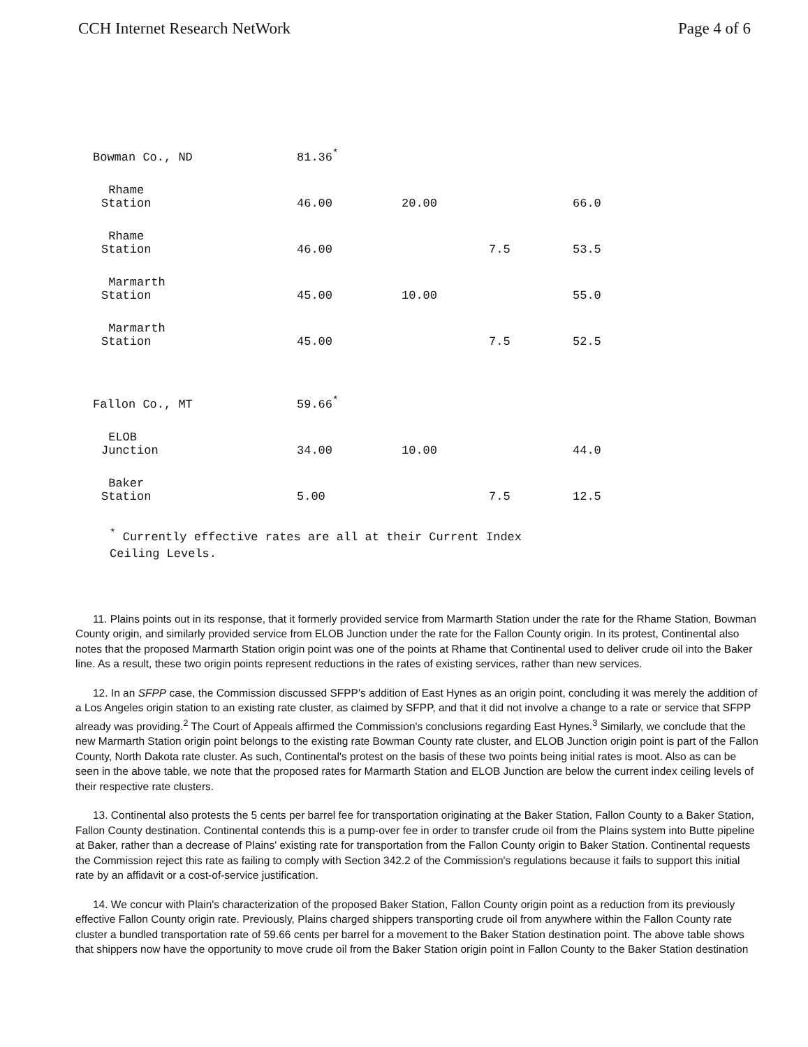CCH Internet Research NetWork Page 4 of 6
| Bowman Co., ND | 81.36<sup>*</sup> | | | |
| Rhame Station | 46.00 | 20.00 | | 66.0 |
| Rhame Station | 46.00 | | 7.5 | 53.5 |
| Marmarth Station | 45.00 | 10.00 | | 55.0 |
| Marmarth Station | 45.00 | | 7.5 | 52.5 |
| Fallon Co., MT | 59.66<sup>*</sup> | | | |
| ELOB Junction | 34.00 | 10.00 | | 44.0 |
| Baker Station | 5.00 | | 7.5 | 12.5 |
<sup>*</sup> Currently effective rates are all at their Current Index
Ceiling Levels.
11. Plains points out in its response, that it formerly provided service from Marmarth Station under the rate for the Rhame Station, Bowman County origin, and similarly provided service from ELOB Junction under the rate for the Fallon County origin. In its protest, Continental also notes that the proposed Marmarth Station origin point was one of the points at Rhame that Continental used to deliver crude oil into the Baker line. As a result, these two origin points represent reductions in the rates of existing services, rather than new services.
12. In an SFPP case, the Commission discussed SFPP's addition of East Hynes as an origin point, concluding it was merely the addition of a Los Angeles origin station to an existing rate cluster, as claimed by SFPP, and that it did not involve a change to a rate or service that SFPP already was providing.<sup>2</sup> The Court of Appeals affirmed the Commission's conclusions regarding East Hynes.<sup>3</sup> Similarly, we conclude that the new Marmarth Station origin point belongs to the existing rate Bowman County rate cluster, and ELOB Junction origin point is part of the Fallon County, North Dakota rate cluster. As such, Continental's protest on the basis of these two points being initial rates is moot. Also as can be seen in the above table, we note that the proposed rates for Marmarth Station and ELOB Junction are below the current index ceiling levels of their respective rate clusters.
13. Continental also protests the 5 cents per barrel fee for transportation originating at the Baker Station, Fallon County to a Baker Station, Fallon County destination. Continental contends this is a pump-over fee in order to transfer crude oil from the Plains system into Butte pipeline at Baker, rather than a decrease of Plains' existing rate for transportation from the Fallon County origin to Baker Station. Continental requests the Commission reject this rate as failing to comply with Section 342.2 of the Commission's regulations because it fails to support this initial rate by an affidavit or a cost-of-service justification.
14. We concur with Plain's characterization of the proposed Baker Station, Fallon County origin point as a reduction from its previously effective Fallon County origin rate. Previously, Plains charged shippers transporting crude oil from anywhere within the Fallon County rate cluster a bundled transportation rate of 59.66 cents per barrel for a movement to the Baker Station destination point. The above table shows that shippers now have the opportunity to move crude oil from the Baker Station origin point in Fallon County to the Baker Station destination